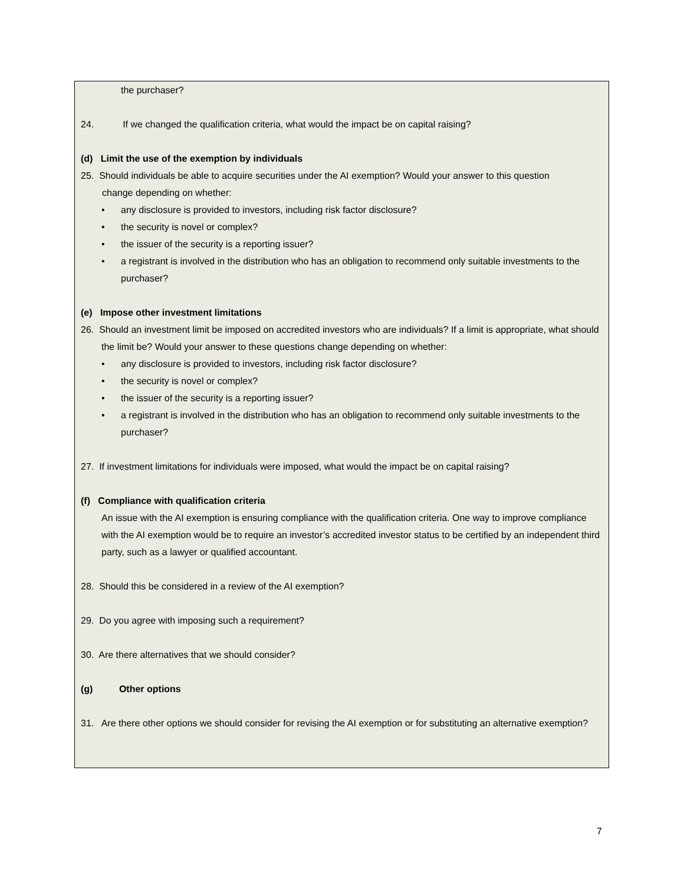the purchaser?
24. If we changed the qualification criteria, what would the impact be on capital raising?
(d) Limit the use of the exemption by individuals
25. Should individuals be able to acquire securities under the AI exemption? Would your answer to this question
change depending on whether:
• any disclosure is provided to investors, including risk factor disclosure?
• the security is novel or complex?
• the issuer of the security is a reporting issuer?
• a registrant is involved in the distribution who has an obligation to recommend only suitable investments to the purchaser?
(e) Impose other investment limitations
26. Should an investment limit be imposed on accredited investors who are individuals? If a limit is appropriate, what should the limit be? Would your answer to these questions change depending on whether:
• any disclosure is provided to investors, including risk factor disclosure?
• the security is novel or complex?
• the issuer of the security is a reporting issuer?
• a registrant is involved in the distribution who has an obligation to recommend only suitable investments to the purchaser?
27. If investment limitations for individuals were imposed, what would the impact be on capital raising?
(f) Compliance with qualification criteria
An issue with the AI exemption is ensuring compliance with the qualification criteria. One way to improve compliance with the AI exemption would be to require an investor’s accredited investor status to be certified by an independent third party, such as a lawyer or qualified accountant.
28. Should this be considered in a review of the AI exemption?
29. Do you agree with imposing such a requirement?
30. Are there alternatives that we should consider?
(g) Other options
31. Are there other options we should consider for revising the AI exemption or for substituting an alternative exemption?
7